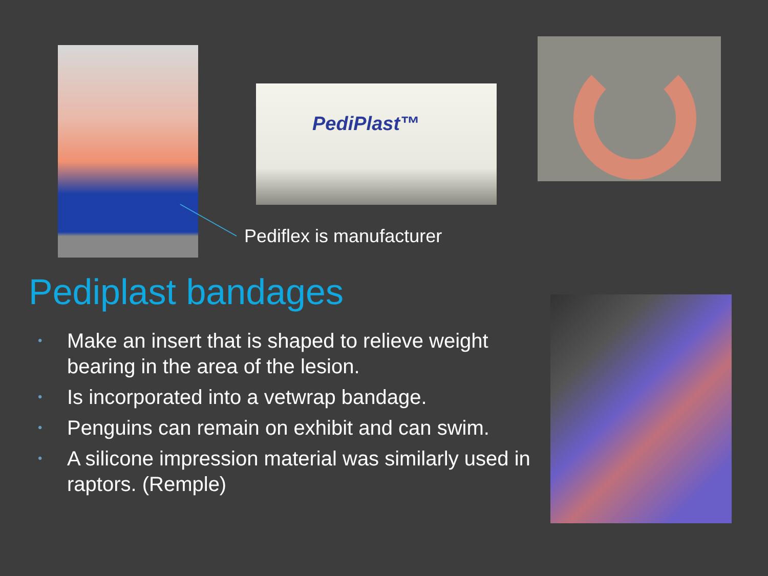PediPlast™
Pediflex is manufacturer
Pediplast bandages
• Make an insert that is shaped to relieve weight bearing in the area of the lesion.
• Is incorporated into a vetwrap bandage.
• Penguins can remain on exhibit and can swim.
• A silicone impression material was similarly used in raptors. (Remple)